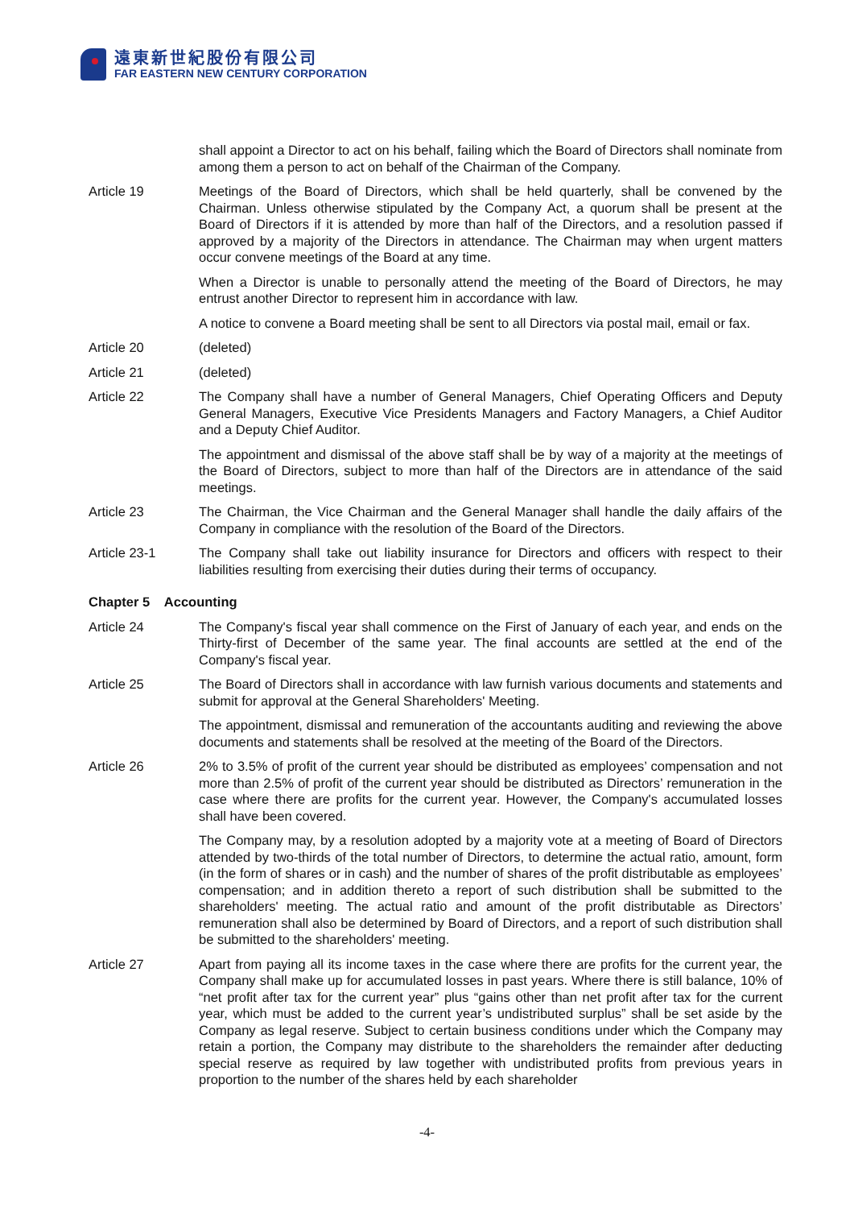遠東新世紀股份有限公司
FAR EASTERN NEW CENTURY CORPORATION
shall appoint a Director to act on his behalf, failing which the Board of Directors shall nominate from among them a person to act on behalf of the Chairman of the Company.
Article 19 Meetings of the Board of Directors, which shall be held quarterly, shall be convened by the Chairman. Unless otherwise stipulated by the Company Act, a quorum shall be present at the Board of Directors if it is attended by more than half of the Directors, and a resolution passed if approved by a majority of the Directors in attendance. The Chairman may when urgent matters occur convene meetings of the Board at any time.
When a Director is unable to personally attend the meeting of the Board of Directors, he may entrust another Director to represent him in accordance with law.
A notice to convene a Board meeting shall be sent to all Directors via postal mail, email or fax.
Article 20 (deleted)
Article 21 (deleted)
Article 22 The Company shall have a number of General Managers, Chief Operating Officers and Deputy General Managers, Executive Vice Presidents Managers and Factory Managers, a Chief Auditor and a Deputy Chief Auditor.
The appointment and dismissal of the above staff shall be by way of a majority at the meetings of the Board of Directors, subject to more than half of the Directors are in attendance of the said meetings.
Article 23 The Chairman, the Vice Chairman and the General Manager shall handle the daily affairs of the Company in compliance with the resolution of the Board of the Directors.
Article 23-1 The Company shall take out liability insurance for Directors and officers with respect to their liabilities resulting from exercising their duties during their terms of occupancy.
Chapter 5 Accounting
Article 24 The Company's fiscal year shall commence on the First of January of each year, and ends on the Thirty-first of December of the same year. The final accounts are settled at the end of the Company's fiscal year.
Article 25 The Board of Directors shall in accordance with law furnish various documents and statements and submit for approval at the General Shareholders' Meeting.
The appointment, dismissal and remuneration of the accountants auditing and reviewing the above documents and statements shall be resolved at the meeting of the Board of the Directors.
Article 26 2% to 3.5% of profit of the current year should be distributed as employees’ compensation and not more than 2.5% of profit of the current year should be distributed as Directors’ remuneration in the case where there are profits for the current year. However, the Company's accumulated losses shall have been covered.
The Company may, by a resolution adopted by a majority vote at a meeting of Board of Directors attended by two-thirds of the total number of Directors, to determine the actual ratio, amount, form (in the form of shares or in cash) and the number of shares of the profit distributable as employees’ compensation; and in addition thereto a report of such distribution shall be submitted to the shareholders' meeting. The actual ratio and amount of the profit distributable as Directors’ remuneration shall also be determined by Board of Directors, and a report of such distribution shall be submitted to the shareholders' meeting.
Article 27 Apart from paying all its income taxes in the case where there are profits for the current year, the Company shall make up for accumulated losses in past years. Where there is still balance, 10% of “net profit after tax for the current year” plus “gains other than net profit after tax for the current year, which must be added to the current year’s undistributed surplus” shall be set aside by the Company as legal reserve. Subject to certain business conditions under which the Company may retain a portion, the Company may distribute to the shareholders the remainder after deducting special reserve as required by law together with undistributed profits from previous years in proportion to the number of the shares held by each shareholder
-4-